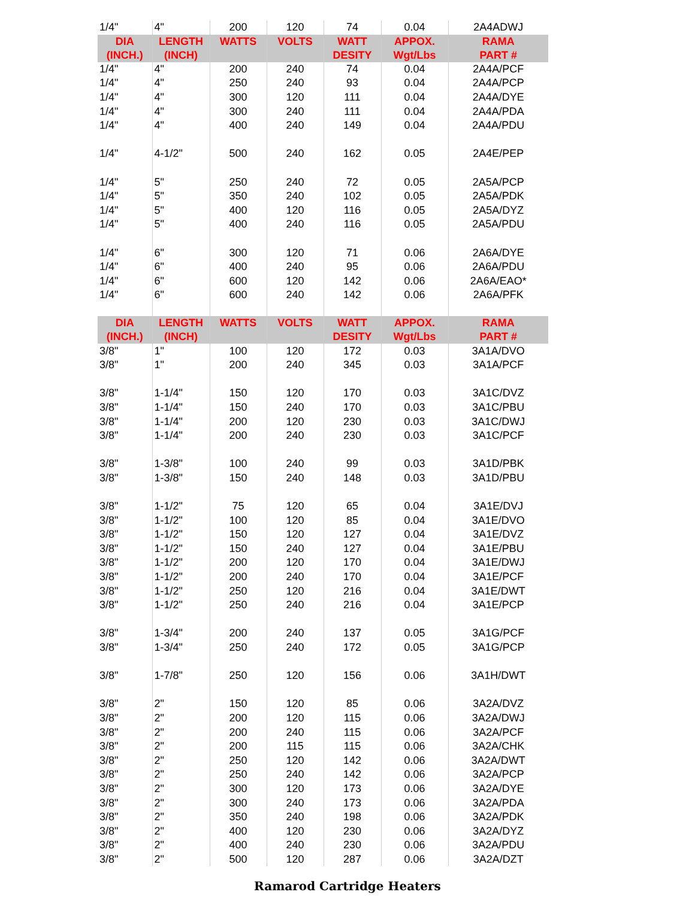| 1/4" | 4" | 200 | 120 | 74 | 0.04 | 2A4ADWJ |
| DIA (INCH.) | LENGTH (INCH) | WATTS | VOLTS | WATT DESITY | APPOX. Wgt/Lbs | RAMA PART # |
| 1/4" | 4" | 200 | 240 | 74 | 0.04 | 2A4A/PCF |
| 1/4" | 4" | 250 | 240 | 93 | 0.04 | 2A4A/PCP |
| 1/4" | 4" | 300 | 120 | 111 | 0.04 | 2A4A/DYE |
| 1/4" | 4" | 300 | 240 | 111 | 0.04 | 2A4A/PDA |
| 1/4" | 4" | 400 | 240 | 149 | 0.04 | 2A4A/PDU |
| 1/4" | 4-1/2" | 500 | 240 | 162 | 0.05 | 2A4E/PEP |
| 1/4" | 5" | 250 | 240 | 72 | 0.05 | 2A5A/PCP |
| 1/4" | 5" | 350 | 240 | 102 | 0.05 | 2A5A/PDK |
| 1/4" | 5" | 400 | 120 | 116 | 0.05 | 2A5A/DYZ |
| 1/4" | 5" | 400 | 240 | 116 | 0.05 | 2A5A/PDU |
| 1/4" | 6" | 300 | 120 | 71 | 0.06 | 2A6A/DYE |
| 1/4" | 6" | 400 | 240 | 95 | 0.06 | 2A6A/PDU |
| 1/4" | 6" | 600 | 120 | 142 | 0.06 | 2A6A/EAO* |
| 1/4" | 6" | 600 | 240 | 142 | 0.06 | 2A6A/PFK |
| DIA (INCH.) | LENGTH (INCH) | WATTS | VOLTS | WATT DESITY | APPOX. Wgt/Lbs | RAMA PART # |
| 3/8" | 1" | 100 | 120 | 172 | 0.03 | 3A1A/DVO |
| 3/8" | 1" | 200 | 240 | 345 | 0.03 | 3A1A/PCF |
| 3/8" | 1-1/4" | 150 | 120 | 170 | 0.03 | 3A1C/DVZ |
| 3/8" | 1-1/4" | 150 | 240 | 170 | 0.03 | 3A1C/PBU |
| 3/8" | 1-1/4" | 200 | 120 | 230 | 0.03 | 3A1C/DWJ |
| 3/8" | 1-1/4" | 200 | 240 | 230 | 0.03 | 3A1C/PCF |
| 3/8" | 1-3/8" | 100 | 240 | 99 | 0.03 | 3A1D/PBK |
| 3/8" | 1-3/8" | 150 | 240 | 148 | 0.03 | 3A1D/PBU |
| 3/8" | 1-1/2" | 75 | 120 | 65 | 0.04 | 3A1E/DVJ |
| 3/8" | 1-1/2" | 100 | 120 | 85 | 0.04 | 3A1E/DVO |
| 3/8" | 1-1/2" | 150 | 120 | 127 | 0.04 | 3A1E/DVZ |
| 3/8" | 1-1/2" | 150 | 240 | 127 | 0.04 | 3A1E/PBU |
| 3/8" | 1-1/2" | 200 | 120 | 170 | 0.04 | 3A1E/DWJ |
| 3/8" | 1-1/2" | 200 | 240 | 170 | 0.04 | 3A1E/PCF |
| 3/8" | 1-1/2" | 250 | 120 | 216 | 0.04 | 3A1E/DWT |
| 3/8" | 1-1/2" | 250 | 240 | 216 | 0.04 | 3A1E/PCP |
| 3/8" | 1-3/4" | 200 | 240 | 137 | 0.05 | 3A1G/PCF |
| 3/8" | 1-3/4" | 250 | 240 | 172 | 0.05 | 3A1G/PCP |
| 3/8" | 1-7/8" | 250 | 120 | 156 | 0.06 | 3A1H/DWT |
| 3/8" | 2" | 150 | 120 | 85 | 0.06 | 3A2A/DVZ |
| 3/8" | 2" | 200 | 120 | 115 | 0.06 | 3A2A/DWJ |
| 3/8" | 2" | 200 | 240 | 115 | 0.06 | 3A2A/PCF |
| 3/8" | 2" | 200 | 115 | 115 | 0.06 | 3A2A/CHK |
| 3/8" | 2" | 250 | 120 | 142 | 0.06 | 3A2A/DWT |
| 3/8" | 2" | 250 | 240 | 142 | 0.06 | 3A2A/PCP |
| 3/8" | 2" | 300 | 120 | 173 | 0.06 | 3A2A/DYE |
| 3/8" | 2" | 300 | 240 | 173 | 0.06 | 3A2A/PDA |
| 3/8" | 2" | 350 | 240 | 198 | 0.06 | 3A2A/PDK |
| 3/8" | 2" | 400 | 120 | 230 | 0.06 | 3A2A/DYZ |
| 3/8" | 2" | 400 | 240 | 230 | 0.06 | 3A2A/PDU |
| 3/8" | 2" | 500 | 120 | 287 | 0.06 | 3A2A/DZT |
Ramarod Cartridge Heaters